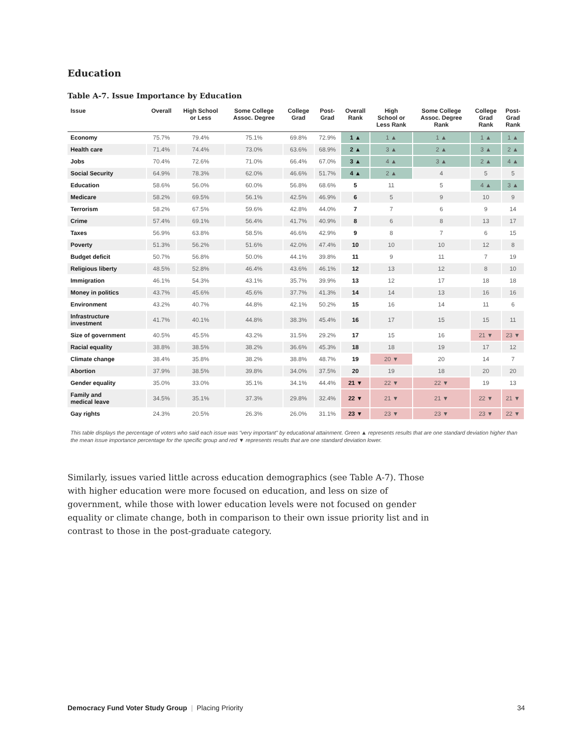Education
Table A-7. Issue Importance by Education
| Issue | Overall | High School or Less | Some College Assoc. Degree | College Grad | Post- Grad | Overall Rank | High School or Less Rank | Some College Assoc. Degree Rank | College Grad Rank | Post- Grad Rank |
| --- | --- | --- | --- | --- | --- | --- | --- | --- | --- | --- |
| Economy | 75.7% | 79.4% | 75.1% | 69.8% | 72.9% | 1 ▲ | 1 ▲ | 1 ▲ | 1 ▲ | 1 ▲ |
| Health care | 71.4% | 74.4% | 73.0% | 63.6% | 68.9% | 2 ▲ | 3 ▲ | 2 ▲ | 3 ▲ | 2 ▲ |
| Jobs | 70.4% | 72.6% | 71.0% | 66.4% | 67.0% | 3 ▲ | 4 ▲ | 3 ▲ | 2 ▲ | 4 ▲ |
| Social Security | 64.9% | 78.3% | 62.0% | 46.6% | 51.7% | 4 ▲ | 2 ▲ | 4 | 5 | 5 |
| Education | 58.6% | 56.0% | 60.0% | 56.8% | 68.6% | 5 | 11 | 5 | 4 ▲ | 3 ▲ |
| Medicare | 58.2% | 69.5% | 56.1% | 42.5% | 46.9% | 6 | 5 | 9 | 10 | 9 |
| Terrorism | 58.2% | 67.5% | 59.6% | 42.8% | 44.0% | 7 | 7 | 6 | 9 | 14 |
| Crime | 57.4% | 69.1% | 56.4% | 41.7% | 40.9% | 8 | 6 | 8 | 13 | 17 |
| Taxes | 56.9% | 63.8% | 58.5% | 46.6% | 42.9% | 9 | 8 | 7 | 6 | 15 |
| Poverty | 51.3% | 56.2% | 51.6% | 42.0% | 47.4% | 10 | 10 | 10 | 12 | 8 |
| Budget deficit | 50.7% | 56.8% | 50.0% | 44.1% | 39.8% | 11 | 9 | 11 | 7 | 19 |
| Religious liberty | 48.5% | 52.8% | 46.4% | 43.6% | 46.1% | 12 | 13 | 12 | 8 | 10 |
| Immigration | 46.1% | 54.3% | 43.1% | 35.7% | 39.9% | 13 | 12 | 17 | 18 | 18 |
| Money in politics | 43.7% | 45.6% | 45.6% | 37.7% | 41.3% | 14 | 14 | 13 | 16 | 16 |
| Environment | 43.2% | 40.7% | 44.8% | 42.1% | 50.2% | 15 | 16 | 14 | 11 | 6 |
| Infrastructure investment | 41.7% | 40.1% | 44.8% | 38.3% | 45.4% | 16 | 17 | 15 | 15 | 11 |
| Size of government | 40.5% | 45.5% | 43.2% | 31.5% | 29.2% | 17 | 15 | 16 | 21 ▼ | 23 ▼ |
| Racial equality | 38.8% | 38.5% | 38.2% | 36.6% | 45.3% | 18 | 18 | 19 | 17 | 12 |
| Climate change | 38.4% | 35.8% | 38.2% | 38.8% | 48.7% | 19 | 20 ▼ | 20 | 14 | 7 |
| Abortion | 37.9% | 38.5% | 39.8% | 34.0% | 37.5% | 20 | 19 | 18 | 20 | 20 |
| Gender equality | 35.0% | 33.0% | 35.1% | 34.1% | 44.4% | 21 ▼ | 22 ▼ | 22 ▼ | 19 | 13 |
| Family and medical leave | 34.5% | 35.1% | 37.3% | 29.8% | 32.4% | 22 ▼ | 21 ▼ | 21 ▼ | 22 ▼ | 21 ▼ |
| Gay rights | 24.3% | 20.5% | 26.3% | 26.0% | 31.1% | 23 ▼ | 23 ▼ | 23 ▼ | 23 ▼ | 22 ▼ |
This table displays the percentage of voters who said each issue was "very important" by educational attainment. Green ▲ represents results that are one standard deviation higher than the mean issue importance percentage for the specific group and red ▼ represents results that are one standard deviation lower.
Similarly, issues varied little across education demographics (see Table A-7). Those with higher education were more focused on education, and less on size of government, while those with lower education levels were not focused on gender equality or climate change, both in comparison to their own issue priority list and in contrast to those in the post-graduate category.
Democracy Fund Voter Study Group | Placing Priority 34